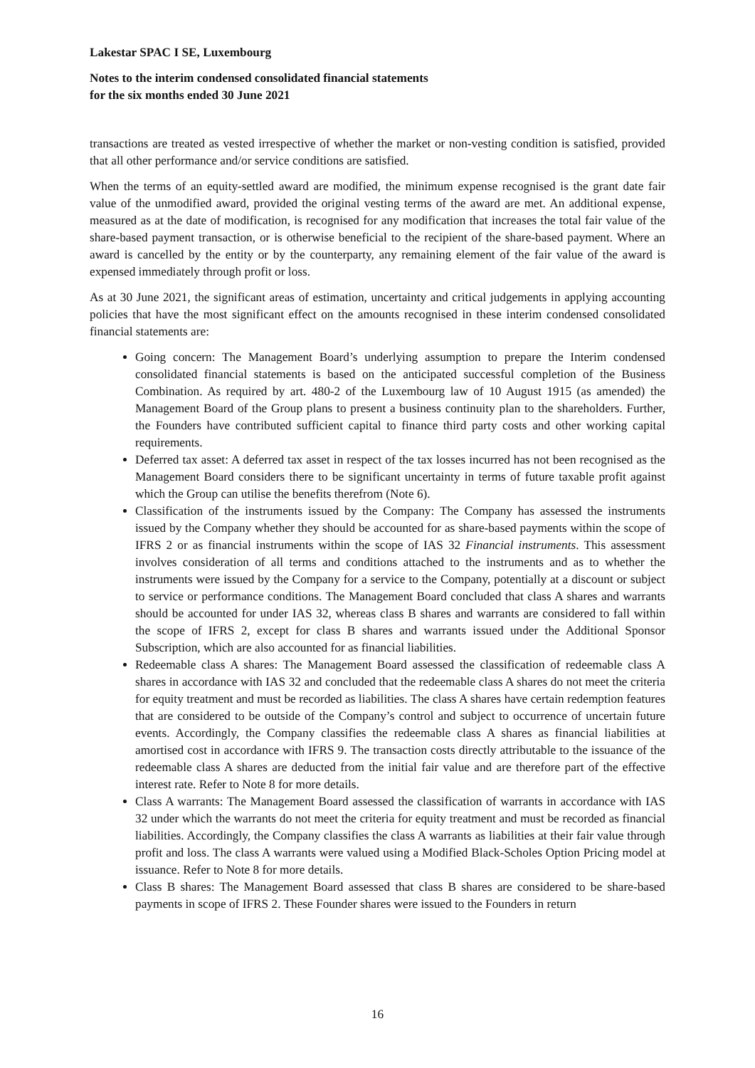Lakestar SPAC I SE, Luxembourg
Notes to the interim condensed consolidated financial statements
for the six months ended 30 June 2021
transactions are treated as vested irrespective of whether the market or non-vesting condition is satisfied, provided that all other performance and/or service conditions are satisfied.
When the terms of an equity-settled award are modified, the minimum expense recognised is the grant date fair value of the unmodified award, provided the original vesting terms of the award are met. An additional expense, measured as at the date of modification, is recognised for any modification that increases the total fair value of the share-based payment transaction, or is otherwise beneficial to the recipient of the share-based payment. Where an award is cancelled by the entity or by the counterparty, any remaining element of the fair value of the award is expensed immediately through profit or loss.
As at 30 June 2021, the significant areas of estimation, uncertainty and critical judgements in applying accounting policies that have the most significant effect on the amounts recognised in these interim condensed consolidated financial statements are:
Going concern: The Management Board’s underlying assumption to prepare the Interim condensed consolidated financial statements is based on the anticipated successful completion of the Business Combination. As required by art. 480-2 of the Luxembourg law of 10 August 1915 (as amended) the Management Board of the Group plans to present a business continuity plan to the shareholders. Further, the Founders have contributed sufficient capital to finance third party costs and other working capital requirements.
Deferred tax asset: A deferred tax asset in respect of the tax losses incurred has not been recognised as the Management Board considers there to be significant uncertainty in terms of future taxable profit against which the Group can utilise the benefits therefrom (Note 6).
Classification of the instruments issued by the Company: The Company has assessed the instruments issued by the Company whether they should be accounted for as share-based payments within the scope of IFRS 2 or as financial instruments within the scope of IAS 32 Financial instruments. This assessment involves consideration of all terms and conditions attached to the instruments and as to whether the instruments were issued by the Company for a service to the Company, potentially at a discount or subject to service or performance conditions. The Management Board concluded that class A shares and warrants should be accounted for under IAS 32, whereas class B shares and warrants are considered to fall within the scope of IFRS 2, except for class B shares and warrants issued under the Additional Sponsor Subscription, which are also accounted for as financial liabilities.
Redeemable class A shares: The Management Board assessed the classification of redeemable class A shares in accordance with IAS 32 and concluded that the redeemable class A shares do not meet the criteria for equity treatment and must be recorded as liabilities. The class A shares have certain redemption features that are considered to be outside of the Company’s control and subject to occurrence of uncertain future events. Accordingly, the Company classifies the redeemable class A shares as financial liabilities at amortised cost in accordance with IFRS 9. The transaction costs directly attributable to the issuance of the redeemable class A shares are deducted from the initial fair value and are therefore part of the effective interest rate. Refer to Note 8 for more details.
Class A warrants: The Management Board assessed the classification of warrants in accordance with IAS 32 under which the warrants do not meet the criteria for equity treatment and must be recorded as financial liabilities. Accordingly, the Company classifies the class A warrants as liabilities at their fair value through profit and loss. The class A warrants were valued using a Modified Black-Scholes Option Pricing model at issuance. Refer to Note 8 for more details.
Class B shares: The Management Board assessed that class B shares are considered to be share-based payments in scope of IFRS 2. These Founder shares were issued to the Founders in return
16